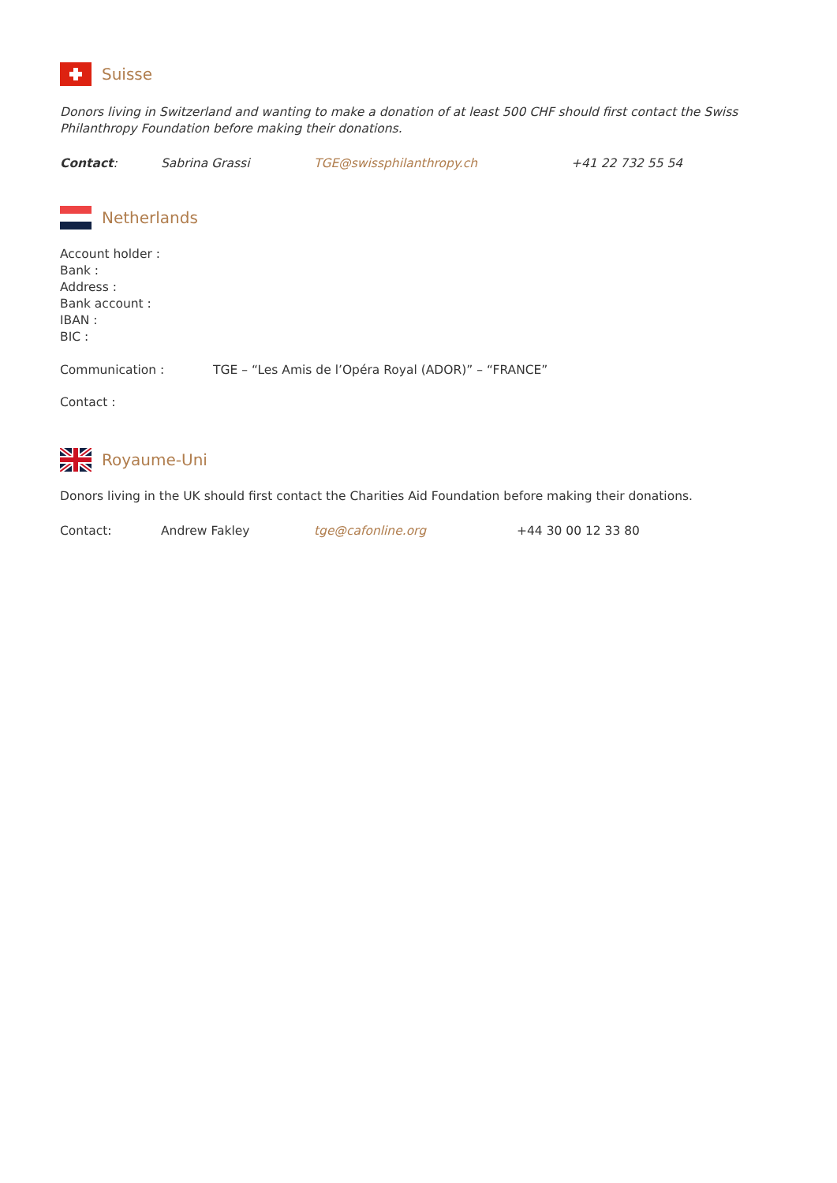Suisse
Donors living in Switzerland and wanting to make a donation of at least 500 CHF should first contact the Swiss Philanthropy Foundation before making their donations.
Contact: Sabrina Grassi TGE@swissphilanthropy.ch +41 22 732 55 54
Netherlands
Account holder :
Bank :
Address :
Bank account :
IBAN :
BIC :
Communication : TGE – “Les Amis de l’Opéra Royal (ADOR)” – “FRANCE”
Contact :
Royaume-Uni
Donors living in the UK should first contact the Charities Aid Foundation before making their donations.
Contact: Andrew Fakley tge@cafonline.org +44 30 00 12 33 80